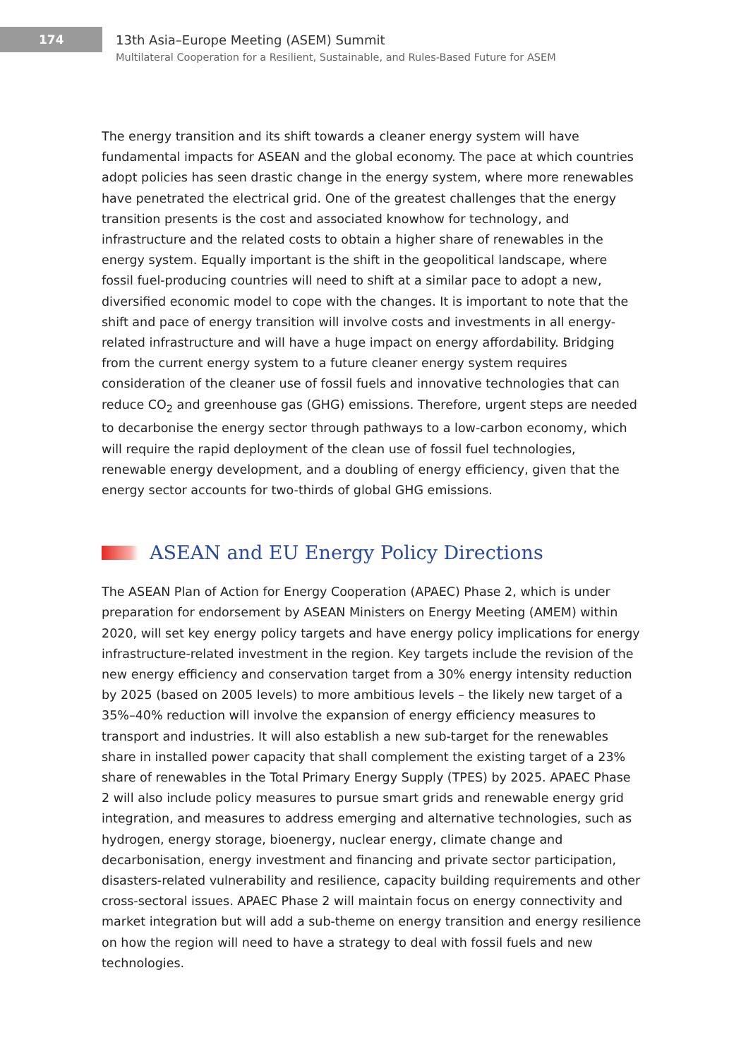174
13th Asia–Europe Meeting (ASEM) Summit
Multilateral Cooperation for a Resilient, Sustainable, and Rules-Based Future for ASEM
The energy transition and its shift towards a cleaner energy system will have fundamental impacts for ASEAN and the global economy. The pace at which countries adopt policies has seen drastic change in the energy system, where more renewables have penetrated the electrical grid. One of the greatest challenges that the energy transition presents is the cost and associated knowhow for technology, and infrastructure and the related costs to obtain a higher share of renewables in the energy system. Equally important is the shift in the geopolitical landscape, where fossil fuel-producing countries will need to shift at a similar pace to adopt a new, diversified economic model to cope with the changes. It is important to note that the shift and pace of energy transition will involve costs and investments in all energy-related infrastructure and will have a huge impact on energy affordability. Bridging from the current energy system to a future cleaner energy system requires consideration of the cleaner use of fossil fuels and innovative technologies that can reduce CO<sub>2</sub> and greenhouse gas (GHG) emissions. Therefore, urgent steps are needed to decarbonise the energy sector through pathways to a low-carbon economy, which will require the rapid deployment of the clean use of fossil fuel technologies, renewable energy development, and a doubling of energy efficiency, given that the energy sector accounts for two-thirds of global GHG emissions.
ASEAN and EU Energy Policy Directions
The ASEAN Plan of Action for Energy Cooperation (APAEC) Phase 2, which is under preparation for endorsement by ASEAN Ministers on Energy Meeting (AMEM) within 2020, will set key energy policy targets and have energy policy implications for energy infrastructure-related investment in the region. Key targets include the revision of the new energy efficiency and conservation target from a 30% energy intensity reduction by 2025 (based on 2005 levels) to more ambitious levels – the likely new target of a 35%–40% reduction will involve the expansion of energy efficiency measures to transport and industries. It will also establish a new sub-target for the renewables share in installed power capacity that shall complement the existing target of a 23% share of renewables in the Total Primary Energy Supply (TPES) by 2025. APAEC Phase 2 will also include policy measures to pursue smart grids and renewable energy grid integration, and measures to address emerging and alternative technologies, such as hydrogen, energy storage, bioenergy, nuclear energy, climate change and decarbonisation, energy investment and financing and private sector participation, disasters-related vulnerability and resilience, capacity building requirements and other cross-sectoral issues. APAEC Phase 2 will maintain focus on energy connectivity and market integration but will add a sub-theme on energy transition and energy resilience on how the region will need to have a strategy to deal with fossil fuels and new technologies.